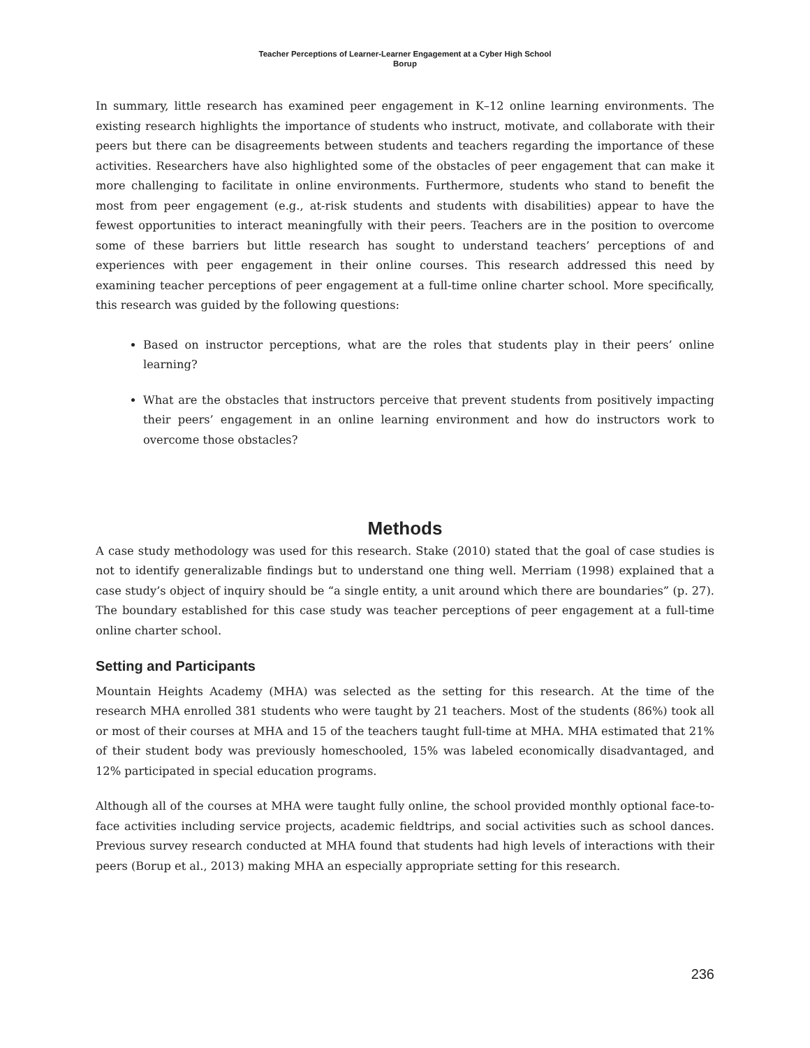Teacher Perceptions of Learner-Learner Engagement at a Cyber High School
Borup
In summary, little research has examined peer engagement in K–12 online learning environments. The existing research highlights the importance of students who instruct, motivate, and collaborate with their peers but there can be disagreements between students and teachers regarding the importance of these activities. Researchers have also highlighted some of the obstacles of peer engagement that can make it more challenging to facilitate in online environments. Furthermore, students who stand to benefit the most from peer engagement (e.g., at-risk students and students with disabilities) appear to have the fewest opportunities to interact meaningfully with their peers. Teachers are in the position to overcome some of these barriers but little research has sought to understand teachers’ perceptions of and experiences with peer engagement in their online courses. This research addressed this need by examining teacher perceptions of peer engagement at a full-time online charter school. More specifically, this research was guided by the following questions:
Based on instructor perceptions, what are the roles that students play in their peers’ online learning?
What are the obstacles that instructors perceive that prevent students from positively impacting their peers’ engagement in an online learning environment and how do instructors work to overcome those obstacles?
Methods
A case study methodology was used for this research. Stake (2010) stated that the goal of case studies is not to identify generalizable findings but to understand one thing well. Merriam (1998) explained that a case study’s object of inquiry should be “a single entity, a unit around which there are boundaries” (p. 27). The boundary established for this case study was teacher perceptions of peer engagement at a full-time online charter school.
Setting and Participants
Mountain Heights Academy (MHA) was selected as the setting for this research. At the time of the research MHA enrolled 381 students who were taught by 21 teachers. Most of the students (86%) took all or most of their courses at MHA and 15 of the teachers taught full-time at MHA. MHA estimated that 21% of their student body was previously homeschooled, 15% was labeled economically disadvantaged, and 12% participated in special education programs.
Although all of the courses at MHA were taught fully online, the school provided monthly optional face-to-face activities including service projects, academic fieldtrips, and social activities such as school dances. Previous survey research conducted at MHA found that students had high levels of interactions with their peers (Borup et al., 2013) making MHA an especially appropriate setting for this research.
236